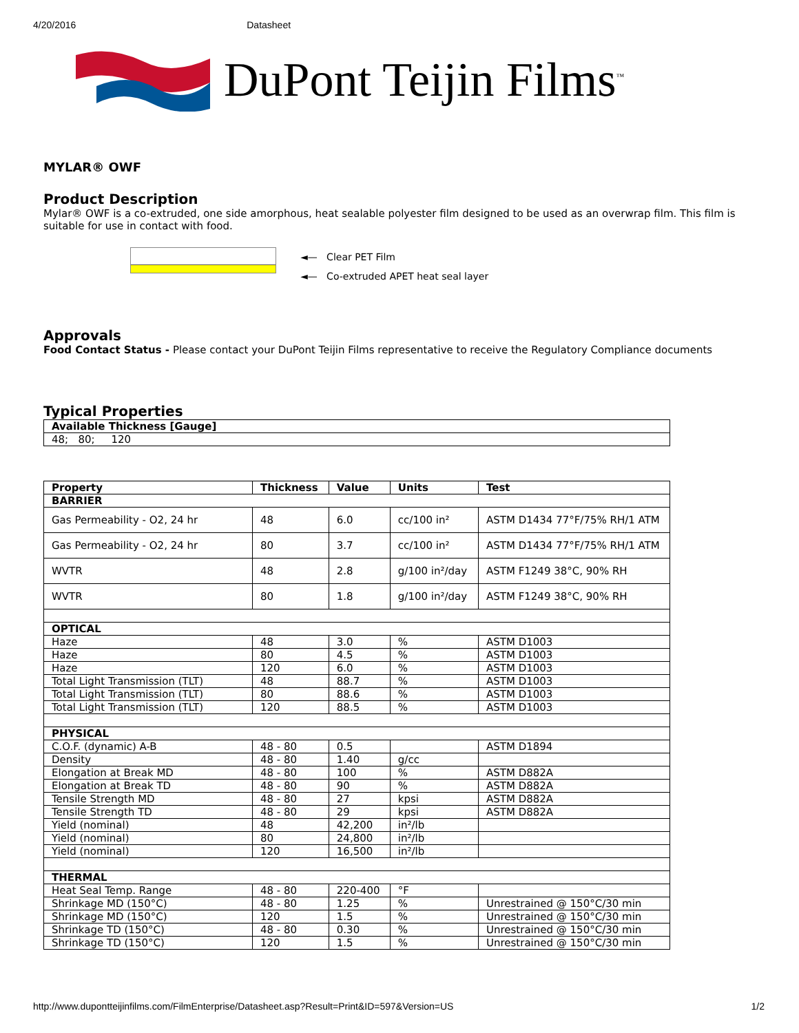4/20/2016 Datasheet
DuPont Teijin Films<sup>™</sup>
MYLAR® OWF
Product Description
Mylar® OWF is a co-extruded, one side amorphous, heat sealable polyester film designed to be used as an overwrap film. This film is suitable for use in contact with food.
◄— Clear PET Film
◄— Co-extruded APET heat seal layer
Approvals
Food Contact Status - Please contact your DuPont Teijin Films representative to receive the Regulatory Compliance documents
Typical Properties
| Available Thickness [Gauge] |
| --- |
| 48; 80; 120 |
| Property | Thickness | Value | Units | Test |
| --- | --- | --- | --- | --- |
| BARRIER | | | | |
| Gas Permeability - O2, 24 hr | 48 | 6.0 | cc/100 in² | ASTM D1434 77°F/75% RH/1 ATM |
| Gas Permeability - O2, 24 hr | 80 | 3.7 | cc/100 in² | ASTM D1434 77°F/75% RH/1 ATM |
| WVTR | 48 | 2.8 | g/100 in²/day | ASTM F1249 38°C, 90% RH |
| WVTR | 80 | 1.8 | g/100 in²/day | ASTM F1249 38°C, 90% RH |
| OPTICAL | | | | |
| Haze | 48 | 3.0 | % | ASTM D1003 |
| Haze | 80 | 4.5 | % | ASTM D1003 |
| Haze | 120 | 6.0 | % | ASTM D1003 |
| Total Light Transmission (TLT) | 48 | 88.7 | % | ASTM D1003 |
| Total Light Transmission (TLT) | 80 | 88.6 | % | ASTM D1003 |
| Total Light Transmission (TLT) | 120 | 88.5 | % | ASTM D1003 |
| PHYSICAL | | | | |
| C.O.F. (dynamic) A-B | 48 - 80 | 0.5 | | ASTM D1894 |
| Density | 48 - 80 | 1.40 | g/cc | |
| Elongation at Break MD | 48 - 80 | 100 | % | ASTM D882A |
| Elongation at Break TD | 48 - 80 | 90 | % | ASTM D882A |
| Tensile Strength MD | 48 - 80 | 27 | kpsi | ASTM D882A |
| Tensile Strength TD | 48 - 80 | 29 | kpsi | ASTM D882A |
| Yield (nominal) | 48 | 42,200 | in²/lb | |
| Yield (nominal) | 80 | 24,800 | in²/lb | |
| Yield (nominal) | 120 | 16,500 | in²/lb | |
| THERMAL | | | | |
| Heat Seal Temp. Range | 48 - 80 | 220-400 | °F | |
| Shrinkage MD (150°C) | 48 - 80 | 1.25 | % | Unrestrained @ 150°C/30 min |
| Shrinkage MD (150°C) | 120 | 1.5 | % | Unrestrained @ 150°C/30 min |
| Shrinkage TD (150°C) | 48 - 80 | 0.30 | % | Unrestrained @ 150°C/30 min |
| Shrinkage TD (150°C) | 120 | 1.5 | % | Unrestrained @ 150°C/30 min |
http://www.dupontteijinfilms.com/FilmEnterprise/Datasheet.asp?Result=Print&ID=597&Version=US 1/2